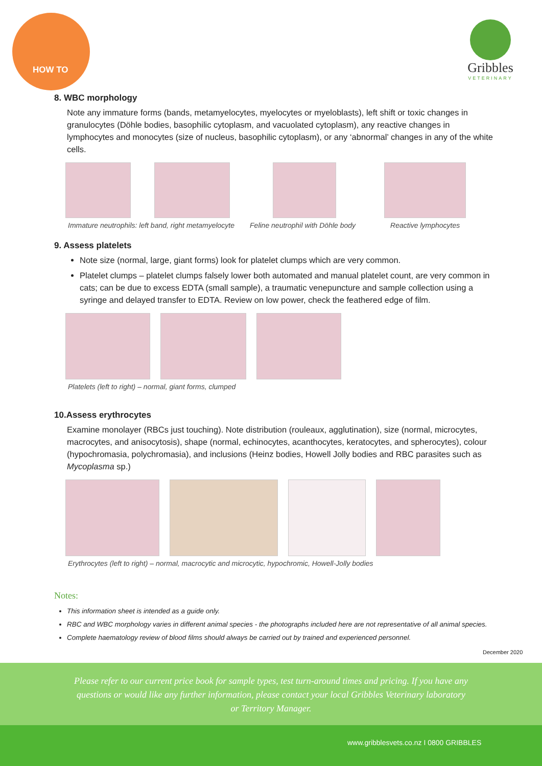HOW TO
Gribbles
VETERINARY
8. WBC morphology
Note any immature forms (bands, metamyelocytes, myelocytes or myeloblasts), left shift or toxic changes in granulocytes (Döhle bodies, basophilic cytoplasm, and vacuolated cytoplasm), any reactive changes in lymphocytes and monocytes (size of nucleus, basophilic cytoplasm), or any ‘abnormal’ changes in any of the white cells.
Immature neutrophils: left band, right metamyelocyte Feline neutrophil with Döhle body Reactive lymphocytes
9. Assess platelets
Note size (normal, large, giant forms) look for platelet clumps which are very common.
Platelet clumps – platelet clumps falsely lower both automated and manual platelet count, are very common in cats; can be due to excess EDTA (small sample), a traumatic venepuncture and sample collection using a syringe and delayed transfer to EDTA. Review on low power, check the feathered edge of film.
Platelets (left to right) – normal, giant forms, clumped
10.Assess erythrocytes
Examine monolayer (RBCs just touching). Note distribution (rouleaux, agglutination), size (normal, microcytes, macrocytes, and anisocytosis), shape (normal, echinocytes, acanthocytes, keratocytes, and spherocytes), colour (hypochromasia, polychromasia), and inclusions (Heinz bodies, Howell Jolly bodies and RBC parasites such as Mycoplasma sp.)
Erythrocytes (left to right) – normal, macrocytic and microcytic, hypochromic, Howell-Jolly bodies
Notes:
This information sheet is intended as a guide only.
RBC and WBC morphology varies in different animal species - the photographs included here are not representative of all animal species.
Complete haematology review of blood films should always be carried out by trained and experienced personnel.
December 2020
Please refer to our current price book for sample types, test turn-around times and pricing. If you have any
questions or would like any further information, please contact your local Gribbles Veterinary laboratory
or Territory Manager.
www.gribblesvets.co.nz I 0800 GRIBBLES